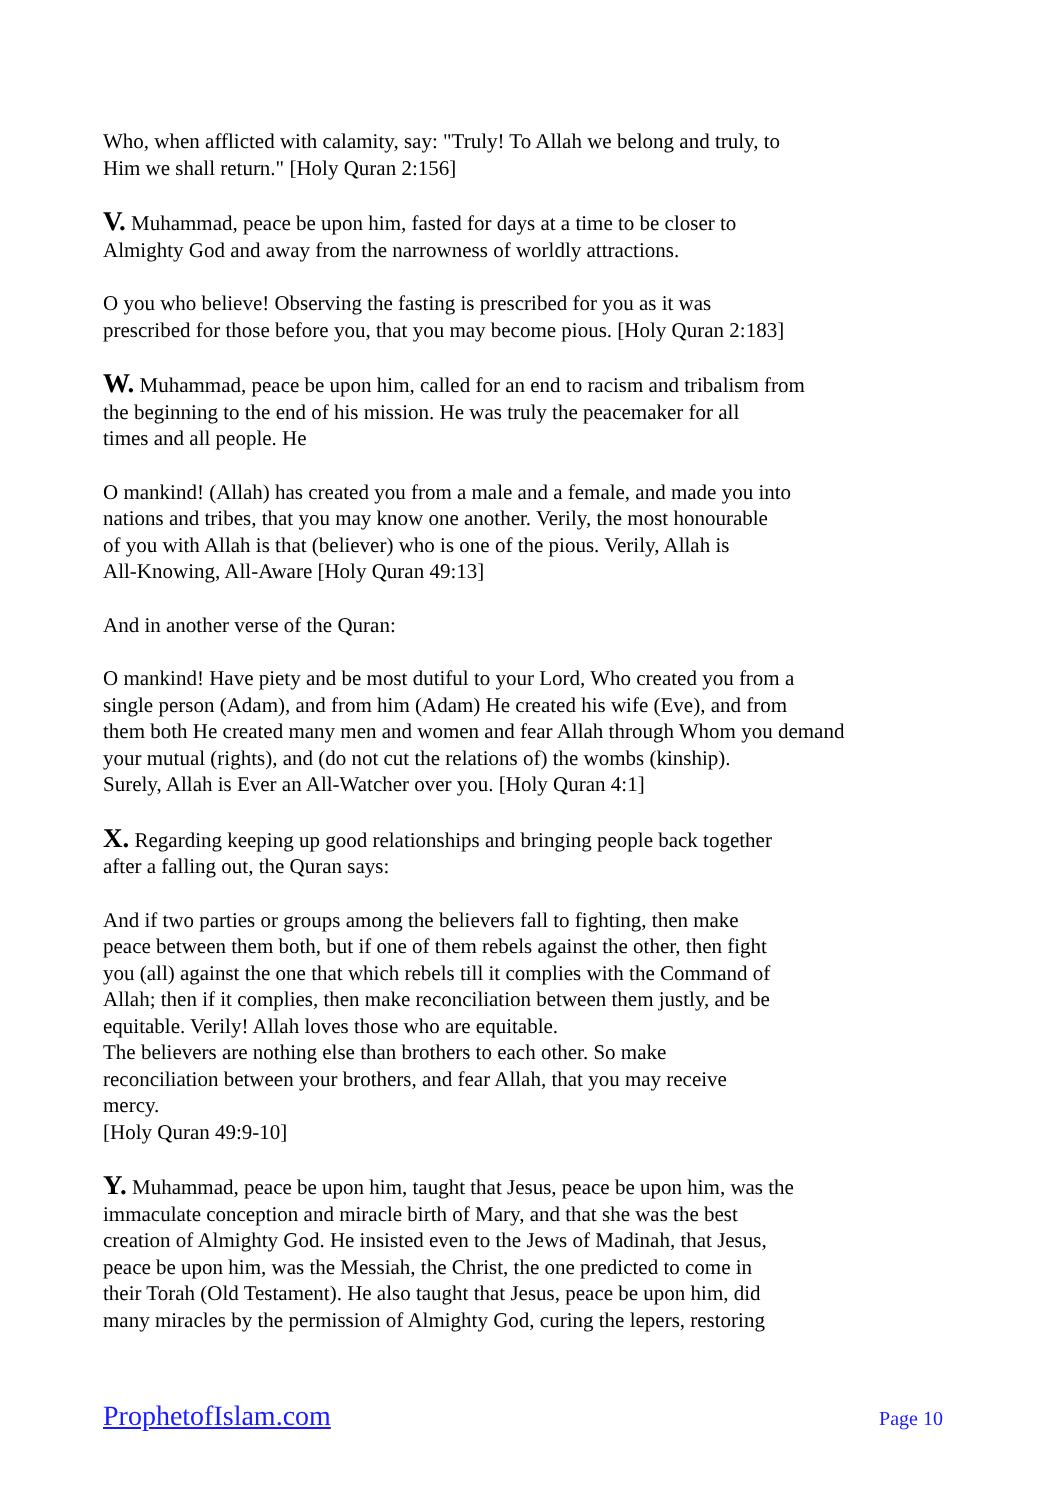Who, when afflicted with calamity, say: "Truly! To Allah we belong and truly, to
Him we shall return." [Holy Quran 2:156]
V. Muhammad, peace be upon him, fasted for days at a time to be closer to
Almighty God and away from the narrowness of worldly attractions.
O you who believe! Observing the fasting is prescribed for you as it was
prescribed for those before you, that you may become pious. [Holy Quran 2:183]
W. Muhammad, peace be upon him, called for an end to racism and tribalism from
the beginning to the end of his mission. He was truly the peacemaker for all
times and all people. He
O mankind! (Allah) has created you from a male and a female, and made you into
nations and tribes, that you may know one another. Verily, the most honourable
of you with Allah is that (believer) who is one of the pious. Verily, Allah is
All-Knowing, All-Aware [Holy Quran 49:13]
And in another verse of the Quran:
O mankind! Have piety and be most dutiful to your Lord, Who created you from a
single person (Adam), and from him (Adam) He created his wife (Eve), and from
them both He created many men and women and fear Allah through Whom you demand
your mutual (rights), and (do not cut the relations of) the wombs (kinship).
Surely, Allah is Ever an All-Watcher over you. [Holy Quran 4:1]
X. Regarding keeping up good relationships and bringing people back together
after a falling out, the Quran says:
And if two parties or groups among the believers fall to fighting, then make
peace between them both, but if one of them rebels against the other, then fight
you (all) against the one that which rebels till it complies with the Command of
Allah; then if it complies, then make reconciliation between them justly, and be
equitable. Verily! Allah loves those who are equitable.
The believers are nothing else than brothers to each other. So make
reconciliation between your brothers, and fear Allah, that you may receive
mercy.
[Holy Quran 49:9-10]
Y. Muhammad, peace be upon him, taught that Jesus, peace be upon him, was the
immaculate conception and miracle birth of Mary, and that she was the best
creation of Almighty God. He insisted even to the Jews of Madinah, that Jesus,
peace be upon him, was the Messiah, the Christ, the one predicted to come in
their Torah (Old Testament). He also taught that Jesus, peace be upon him, did
many miracles by the permission of Almighty God, curing the lepers, restoring
ProphetofIslam.com Page 10